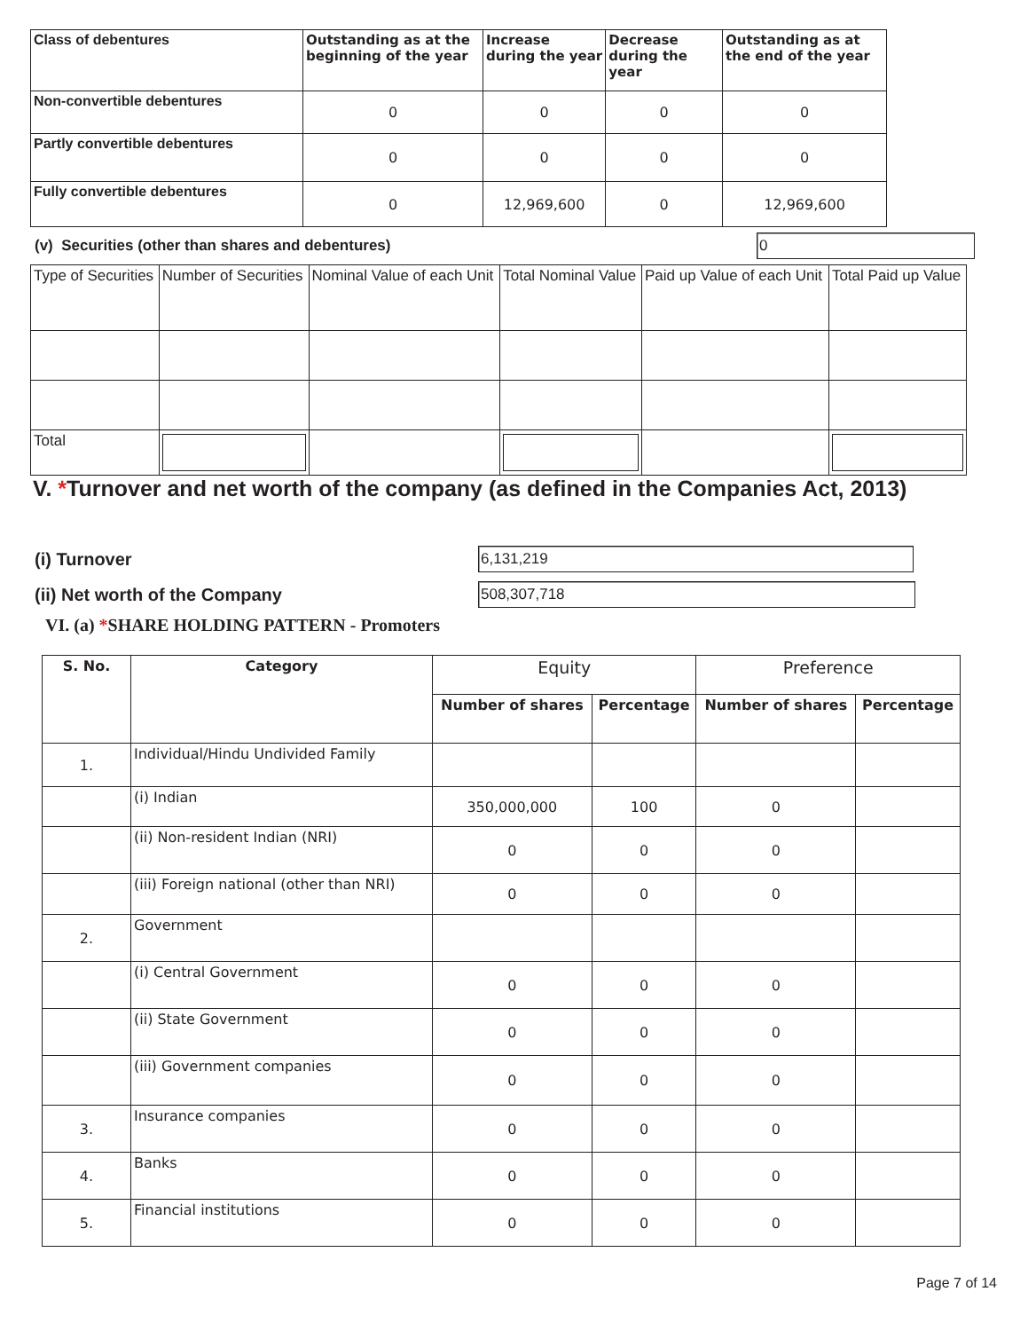| Class of debentures | Outstanding as at the beginning of the year | Increase during the year | Decrease during the year | Outstanding as at the end of the year |
| --- | --- | --- | --- | --- |
| Non-convertible debentures | 0 | 0 | 0 | 0 |
| Partly convertible debentures | 0 | 0 | 0 | 0 |
| Fully convertible debentures | 0 | 12,969,600 | 0 | 12,969,600 |
(v) Securities (other than shares and debentures)
0
| Type of Securities | Number of Securities | Nominal Value of each Unit | Total Nominal Value | Paid up Value of each Unit | Total Paid up Value |
| Total | | | | | |
V. *Turnover and net worth of the company (as defined in the Companies Act, 2013)
(i) Turnover
6,131,219
(ii) Net worth of the Company
508,307,718
VI. (a) *SHARE HOLDING PATTERN - Promoters
| S. No. | Category | Equity | | Preference | |
| --- | --- | --- | --- | --- | --- |
| | | Number of shares | Percentage | Number of shares | Percentage |
| 1. | Individual/Hindu Undivided Family | | | | |
| | (i) Indian | 350,000,000 | 100 | 0 | |
| | (ii) Non-resident Indian (NRI) | 0 | 0 | 0 | |
| | (iii) Foreign national (other than NRI) | 0 | 0 | 0 | |
| 2. | Government | | | | |
| | (i) Central Government | 0 | 0 | 0 | |
| | (ii) State Government | 0 | 0 | 0 | |
| | (iii) Government companies | 0 | 0 | 0 | |
| 3. | Insurance companies | 0 | 0 | 0 | |
| 4. | Banks | 0 | 0 | 0 | |
| 5. | Financial institutions | 0 | 0 | 0 | |
Page 7 of 14